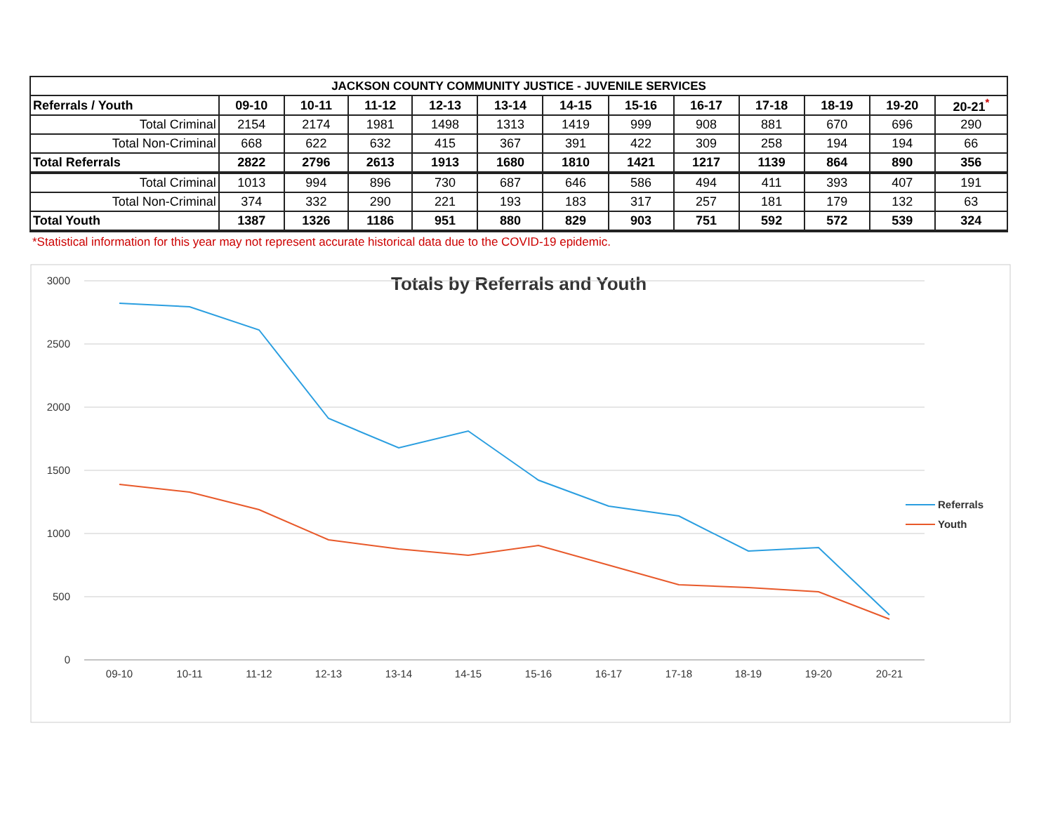| JACKSON COUNTY COMMUNITY JUSTICE - JUVENILE SERVICES | | | | | | | | | | | | |
| --- | --- | --- | --- | --- | --- | --- | --- | --- | --- | --- | --- | --- |
| Referrals / Youth | 09-10 | 10-11 | 11-12 | 12-13 | 13-14 | 14-15 | 15-16 | 16-17 | 17-18 | 18-19 | 19-20 | 20-21<sup>*</sup> |
| Total Criminal | 2154 | 2174 | 1981 | 1498 | 1313 | 1419 | 999 | 908 | 881 | 670 | 696 | 290 |
| Total Non-Criminal | 668 | 622 | 632 | 415 | 367 | 391 | 422 | 309 | 258 | 194 | 194 | 66 |
| Total Referrals | 2822 | 2796 | 2613 | 1913 | 1680 | 1810 | 1421 | 1217 | 1139 | 864 | 890 | 356 |
| Total Criminal | 1013 | 994 | 896 | 730 | 687 | 646 | 586 | 494 | 411 | 393 | 407 | 191 |
| Total Non-Criminal | 374 | 332 | 290 | 221 | 193 | 183 | 317 | 257 | 181 | 179 | 132 | 63 |
| Total Youth | 1387 | 1326 | 1186 | 951 | 880 | 829 | 903 | 751 | 592 | 572 | 539 | 324 |
*Statistical information for this year may not represent accurate historical data due to the COVID-19 epidemic.
Totals by Referrals and Youth
3000
2500
2000
1500
1000
500
0
09-10
10-11
11-12
12-13
13-14
14-15
15-16
16-17
17-18
18-19
19-20
20-21
Referrals
Youth